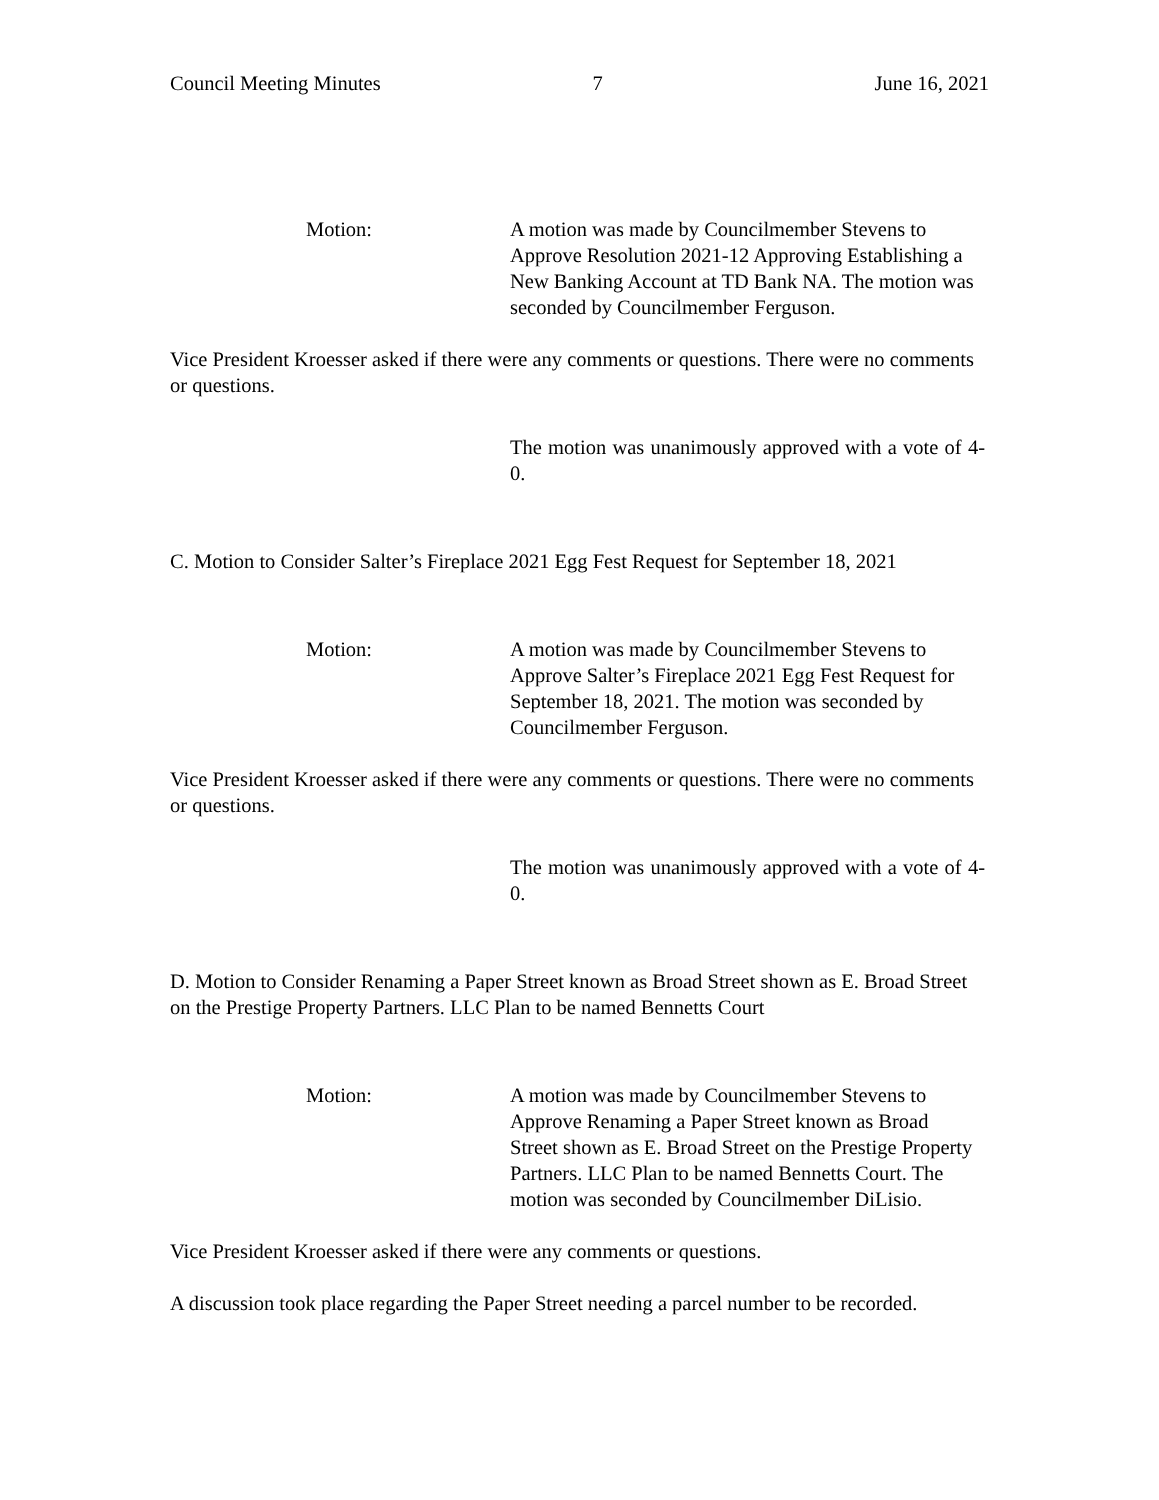Council Meeting Minutes 7 June 16, 2021
Motion: A motion was made by Councilmember Stevens to Approve Resolution 2021-12 Approving Establishing a New Banking Account at TD Bank NA. The motion was seconded by Councilmember Ferguson.
Vice President Kroesser asked if there were any comments or questions. There were no comments or questions.
The motion was unanimously approved with a vote of 4-0.
C. Motion to Consider Salter’s Fireplace 2021 Egg Fest Request for September 18, 2021
Motion: A motion was made by Councilmember Stevens to Approve Salter’s Fireplace 2021 Egg Fest Request for September 18, 2021. The motion was seconded by Councilmember Ferguson.
Vice President Kroesser asked if there were any comments or questions. There were no comments or questions.
The motion was unanimously approved with a vote of 4-0.
D. Motion to Consider Renaming a Paper Street known as Broad Street shown as E. Broad Street on the Prestige Property Partners. LLC Plan to be named Bennetts Court
Motion: A motion was made by Councilmember Stevens to Approve Renaming a Paper Street known as Broad Street shown as E. Broad Street on the Prestige Property Partners. LLC Plan to be named Bennetts Court. The motion was seconded by Councilmember DiLisio.
Vice President Kroesser asked if there were any comments or questions.
A discussion took place regarding the Paper Street needing a parcel number to be recorded.